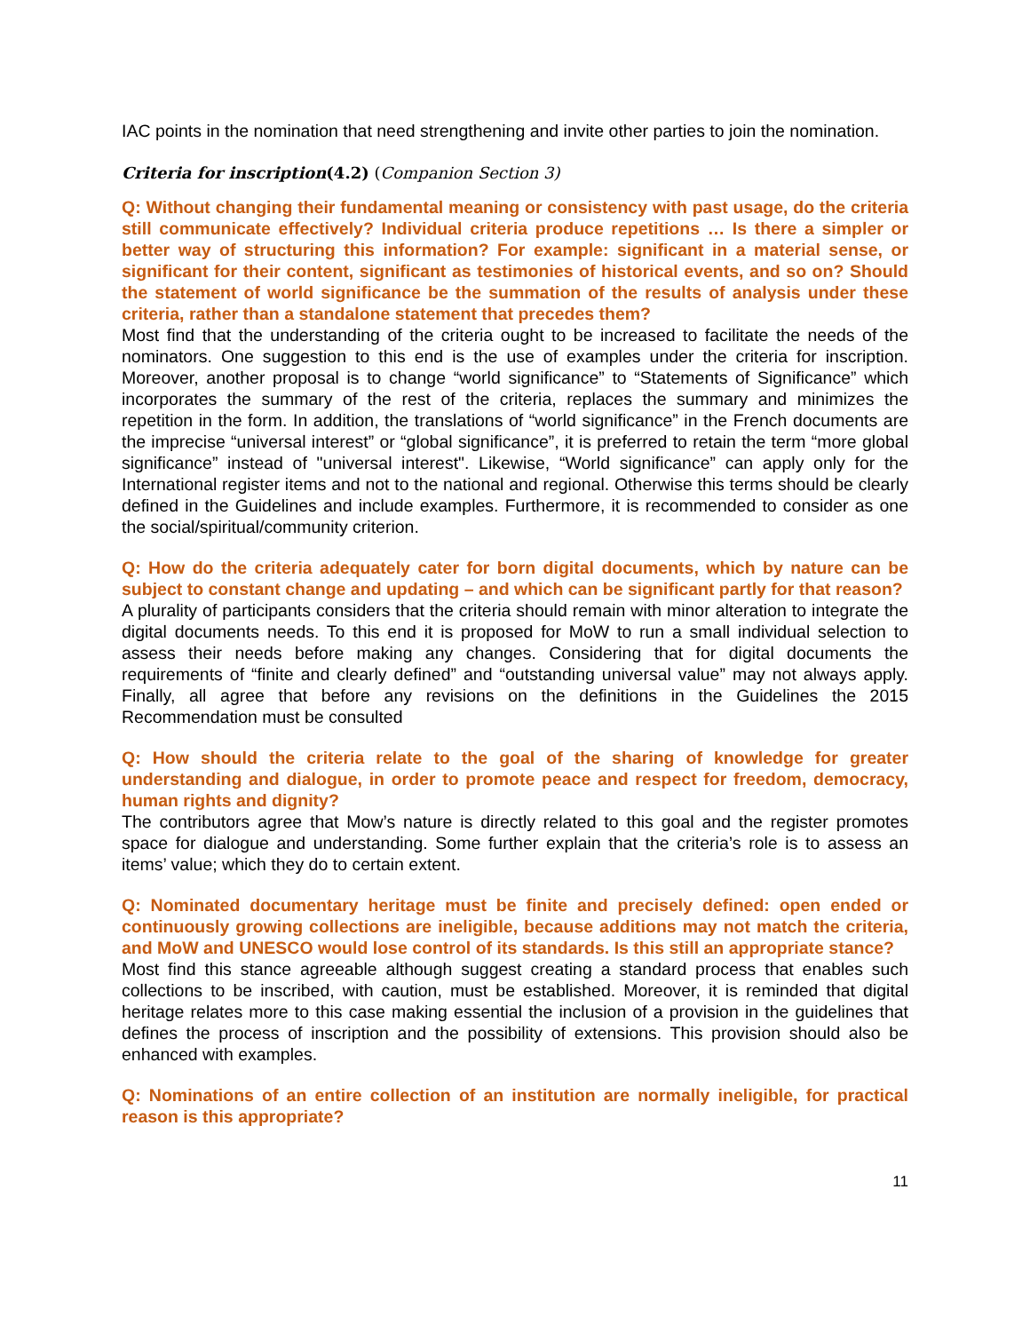IAC points in the nomination that need strengthening and invite other parties to join the nomination.
Criteria for inscription(4.2) (Companion Section 3)
Q: Without changing their fundamental meaning or consistency with past usage, do the criteria still communicate effectively? Individual criteria produce repetitions … Is there a simpler or better way of structuring this information? For example: significant in a material sense, or significant for their content, significant as testimonies of historical events, and so on? Should the statement of world significance be the summation of the results of analysis under these criteria, rather than a standalone statement that precedes them?
Most find that the understanding of the criteria ought to be increased to facilitate the needs of the nominators. One suggestion to this end is the use of examples under the criteria for inscription. Moreover, another proposal is to change “world significance” to “Statements of Significance” which incorporates the summary of the rest of the criteria, replaces the summary and minimizes the repetition in the form. In addition, the translations of “world significance” in the French documents are the imprecise “universal interest” or “global significance”, it is preferred to retain the term “more global significance” instead of "universal interest". Likewise, “World significance” can apply only for the International register items and not to the national and regional. Otherwise this terms should be clearly defined in the Guidelines and include examples. Furthermore, it is recommended to consider as one the social/spiritual/community criterion.
Q: How do the criteria adequately cater for born digital documents, which by nature can be subject to constant change and updating – and which can be significant partly for that reason?
A plurality of participants considers that the criteria should remain with minor alteration to integrate the digital documents needs. To this end it is proposed for MoW to run a small individual selection to assess their needs before making any changes. Considering that for digital documents the requirements of “finite and clearly defined” and “outstanding universal value” may not always apply. Finally, all agree that before any revisions on the definitions in the Guidelines the 2015 Recommendation must be consulted
Q: How should the criteria relate to the goal of the sharing of knowledge for greater understanding and dialogue, in order to promote peace and respect for freedom, democracy, human rights and dignity?
The contributors agree that Mow’s nature is directly related to this goal and the register promotes space for dialogue and understanding. Some further explain that the criteria’s role is to assess an items’ value; which they do to certain extent.
Q: Nominated documentary heritage must be finite and precisely defined: open ended or continuously growing collections are ineligible, because additions may not match the criteria, and MoW and UNESCO would lose control of its standards. Is this still an appropriate stance?
Most find this stance agreeable although suggest creating a standard process that enables such collections to be inscribed, with caution, must be established. Moreover, it is reminded that digital heritage relates more to this case making essential the inclusion of a provision in the guidelines that defines the process of inscription and the possibility of extensions. This provision should also be enhanced with examples.
Q: Nominations of an entire collection of an institution are normally ineligible, for practical reason is this appropriate?
11